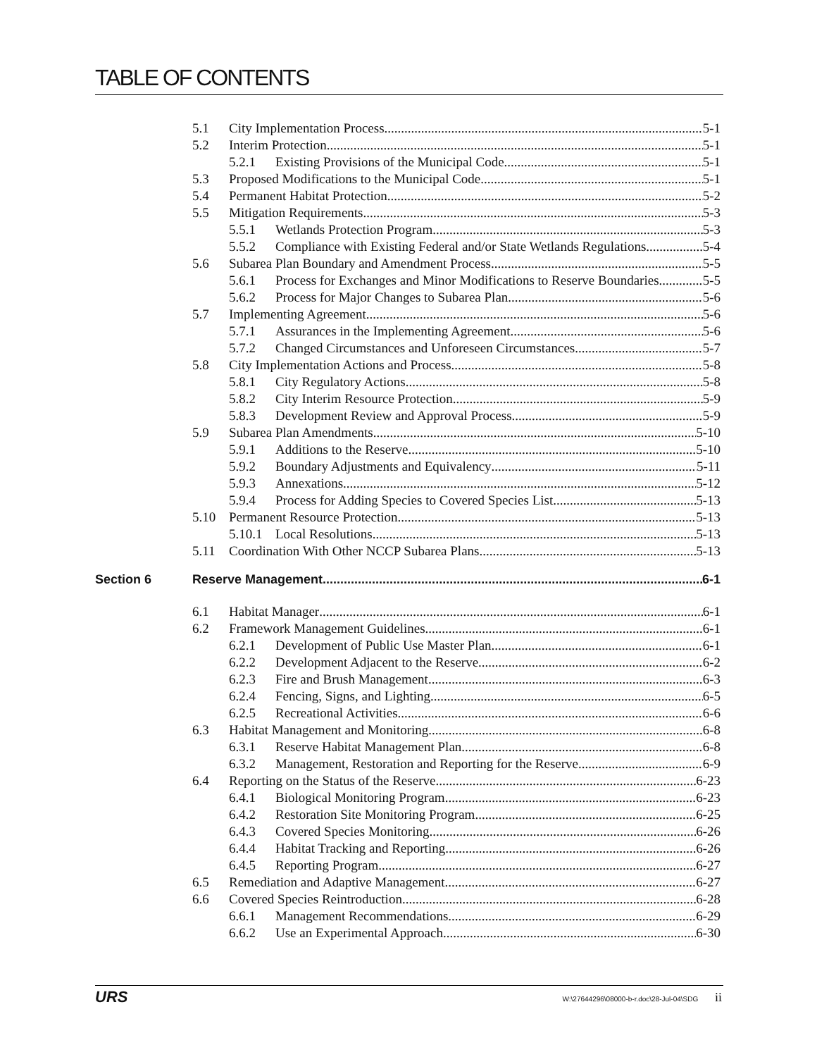TABLE OF CONTENTS
5.1 City Implementation Process 5-1
5.2 Interim Protection 5-1
5.2.1 Existing Provisions of the Municipal Code 5-1
5.3 Proposed Modifications to the Municipal Code 5-1
5.4 Permanent Habitat Protection 5-2
5.5 Mitigation Requirements 5-3
5.5.1 Wetlands Protection Program 5-3
5.5.2 Compliance with Existing Federal and/or State Wetlands Regulations 5-4
5.6 Subarea Plan Boundary and Amendment Process 5-5
5.6.1 Process for Exchanges and Minor Modifications to Reserve Boundaries 5-5
5.6.2 Process for Major Changes to Subarea Plan 5-6
5.7 Implementing Agreement 5-6
5.7.1 Assurances in the Implementing Agreement 5-6
5.7.2 Changed Circumstances and Unforeseen Circumstances 5-7
5.8 City Implementation Actions and Process 5-8
5.8.1 City Regulatory Actions 5-8
5.8.2 City Interim Resource Protection 5-9
5.8.3 Development Review and Approval Process 5-9
5.9 Subarea Plan Amendments 5-10
5.9.1 Additions to the Reserve 5-10
5.9.2 Boundary Adjustments and Equivalency 5-11
5.9.3 Annexations 5-12
5.9.4 Process for Adding Species to Covered Species List 5-13
5.10 Permanent Resource Protection 5-13
5.10.1 Local Resolutions 5-13
5.11 Coordination With Other NCCP Subarea Plans 5-13
Section 6 Reserve Management 6-1
6.1 Habitat Manager 6-1
6.2 Framework Management Guidelines 6-1
6.2.1 Development of Public Use Master Plan 6-1
6.2.2 Development Adjacent to the Reserve 6-2
6.2.3 Fire and Brush Management 6-3
6.2.4 Fencing, Signs, and Lighting 6-5
6.2.5 Recreational Activities 6-6
6.3 Habitat Management and Monitoring 6-8
6.3.1 Reserve Habitat Management Plan 6-8
6.3.2 Management, Restoration and Reporting for the Reserve 6-9
6.4 Reporting on the Status of the Reserve 6-23
6.4.1 Biological Monitoring Program 6-23
6.4.2 Restoration Site Monitoring Program 6-25
6.4.3 Covered Species Monitoring 6-26
6.4.4 Habitat Tracking and Reporting 6-26
6.4.5 Reporting Program 6-27
6.5 Remediation and Adaptive Management 6-27
6.6 Covered Species Reintroduction 6-28
6.6.1 Management Recommendations 6-29
6.6.2 Use an Experimental Approach 6-30
URS W:\27644296\08000-b-r.doc\28-Jul-04\SDG ii